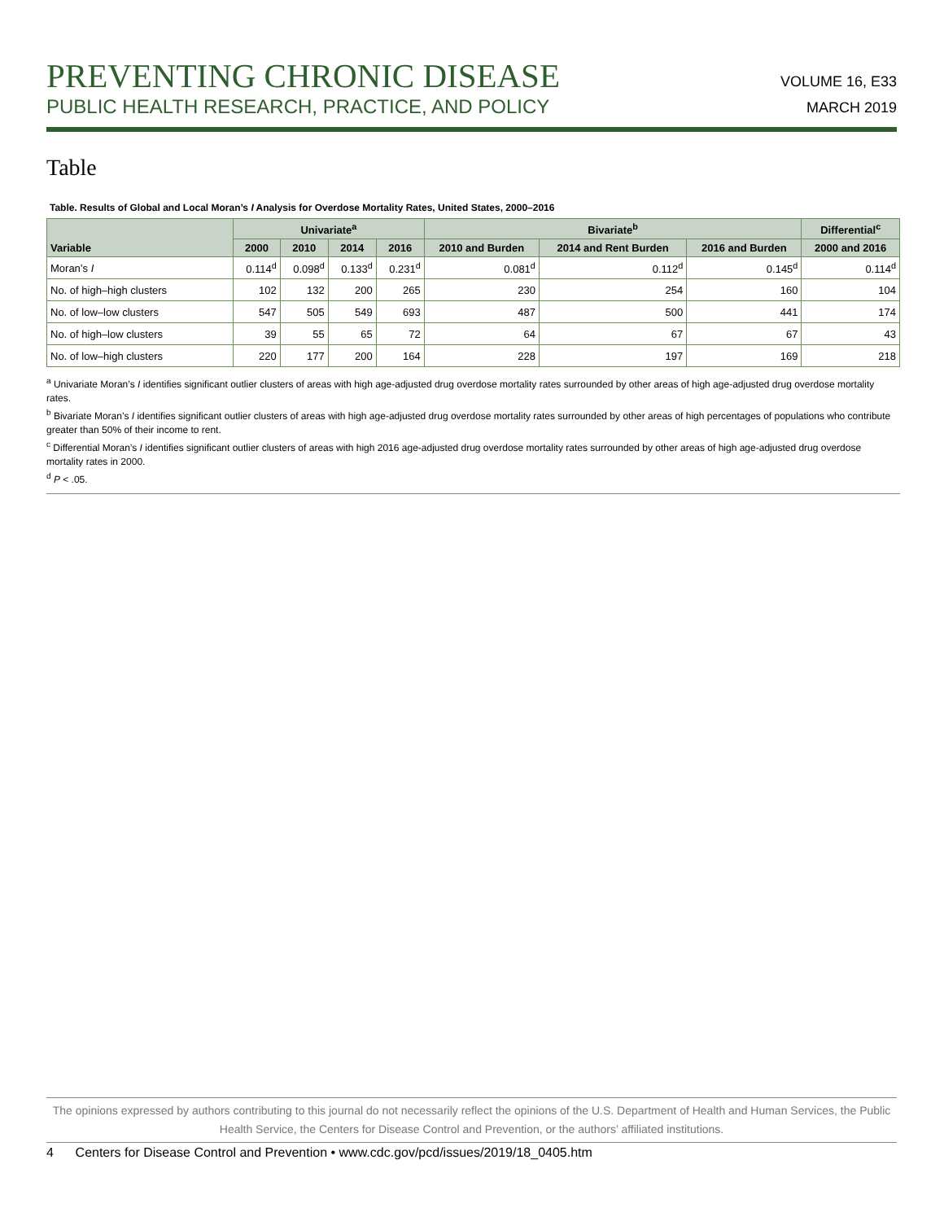PREVENTING CHRONIC DISEASE
PUBLIC HEALTH RESEARCH, PRACTICE, AND POLICY
VOLUME 16, E33
MARCH 2019
Table
Table. Results of Global and Local Moran’s I Analysis for Overdose Mortality Rates, United States, 2000–2016
| Variable | Univariate<sup>a</sup> | | | | Bivariate<sup>b</sup> | | | Differential<sup>c</sup> |
| --- | --- | --- | --- | --- | --- | --- | --- | --- |
| | 2000 | 2010 | 2014 | 2016 | 2010 and Burden | 2014 and Rent Burden | 2016 and Burden | 2000 and 2016 |
| Moran’s I | 0.114<sup>d</sup> | 0.098<sup>d</sup> | 0.133<sup>d</sup> | 0.231<sup>d</sup> | 0.081<sup>d</sup> | 0.112<sup>d</sup> | 0.145<sup>d</sup> | 0.114<sup>d</sup> |
| No. of high–high clusters | 102 | 132 | 200 | 265 | 230 | 254 | 160 | 104 |
| No. of low–low clusters | 547 | 505 | 549 | 693 | 487 | 500 | 441 | 174 |
| No. of high–low clusters | 39 | 55 | 65 | 72 | 64 | 67 | 67 | 43 |
| No. of low–high clusters | 220 | 177 | 200 | 164 | 228 | 197 | 169 | 218 |
<sup>a</sup> Univariate Moran’s I identifies significant outlier clusters of areas with high age-adjusted drug overdose mortality rates surrounded by other areas of high age-adjusted drug overdose mortality rates.
<sup>b</sup> Bivariate Moran’s I identifies significant outlier clusters of areas with high age-adjusted drug overdose mortality rates surrounded by other areas of high percentages of populations who contribute greater than 50% of their income to rent.
<sup>c</sup> Differential Moran’s I identifies significant outlier clusters of areas with high 2016 age-adjusted drug overdose mortality rates surrounded by other areas of high age-adjusted drug overdose mortality rates in 2000.
<sup>d</sup> P < .05.
The opinions expressed by authors contributing to this journal do not necessarily reflect the opinions of the U.S. Department of Health and Human Services, the Public Health Service, the Centers for Disease Control and Prevention, or the authors’ affiliated institutions.
4 Centers for Disease Control and Prevention • www.cdc.gov/pcd/issues/2019/18_0405.htm